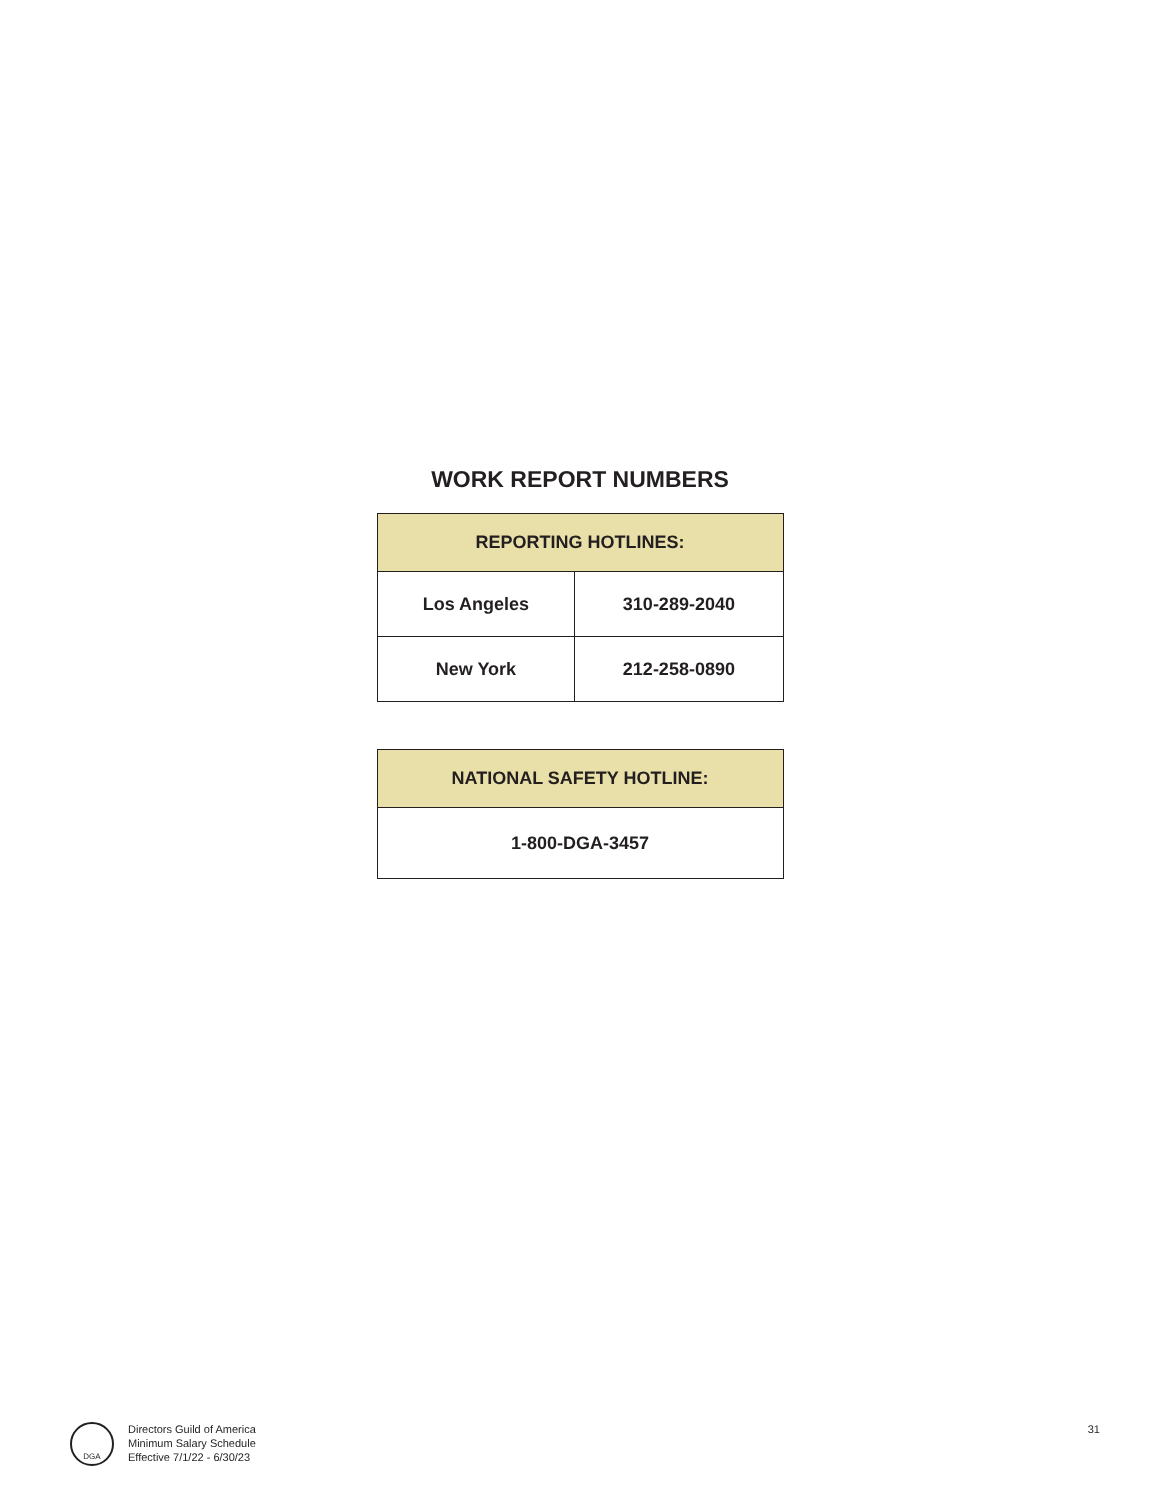WORK REPORT NUMBERS
| REPORTING HOTLINES: | |
| --- | --- |
| Los Angeles | 310-289-2040 |
| New York | 212-258-0890 |
| NATIONAL SAFETY HOTLINE: |
| --- |
| 1-800-DGA-3457 |
DGA
Directors Guild of America
Minimum Salary Schedule
Effective 7/1/22 - 6/30/23
31